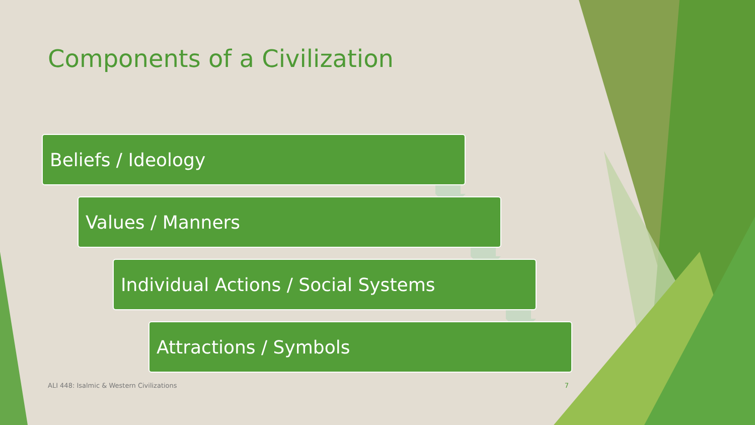Components of a Civilization
Beliefs / Ideology
Values / Manners
Individual Actions / Social Systems
Attractions / Symbols
ALI 448: Isalmic & Western Civilizations 7